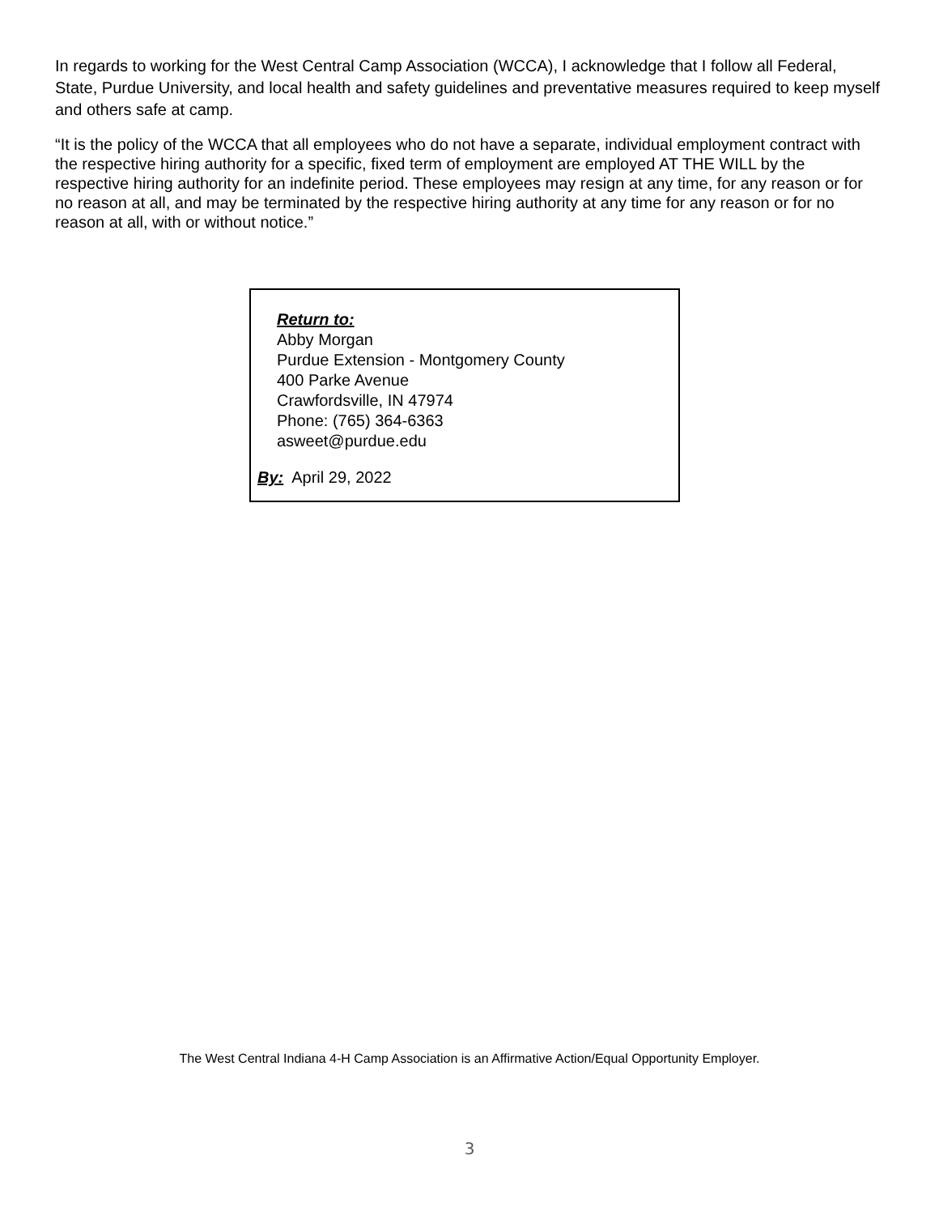In regards to working for the West Central Camp Association (WCCA), I acknowledge that I follow all Federal, State, Purdue University, and local health and safety guidelines and preventative measures required to keep myself and others safe at camp.
“It is the policy of the WCCA that all employees who do not have a separate, individual employment contract with the respective hiring authority for a specific, fixed term of employment are employed AT THE WILL by the respective hiring authority for an indefinite period. These employees may resign at any time, for any reason or for no reason at all, and may be terminated by the respective hiring authority at any time for any reason or for no reason at all, with or without notice.”
Return to:
Abby Morgan
Purdue Extension - Montgomery County
400 Parke Avenue
Crawfordsville, IN 47974
Phone: (765) 364-6363
asweet@purdue.edu
By: April 29, 2022
The West Central Indiana 4-H Camp Association is an Affirmative Action/Equal Opportunity Employer.
3